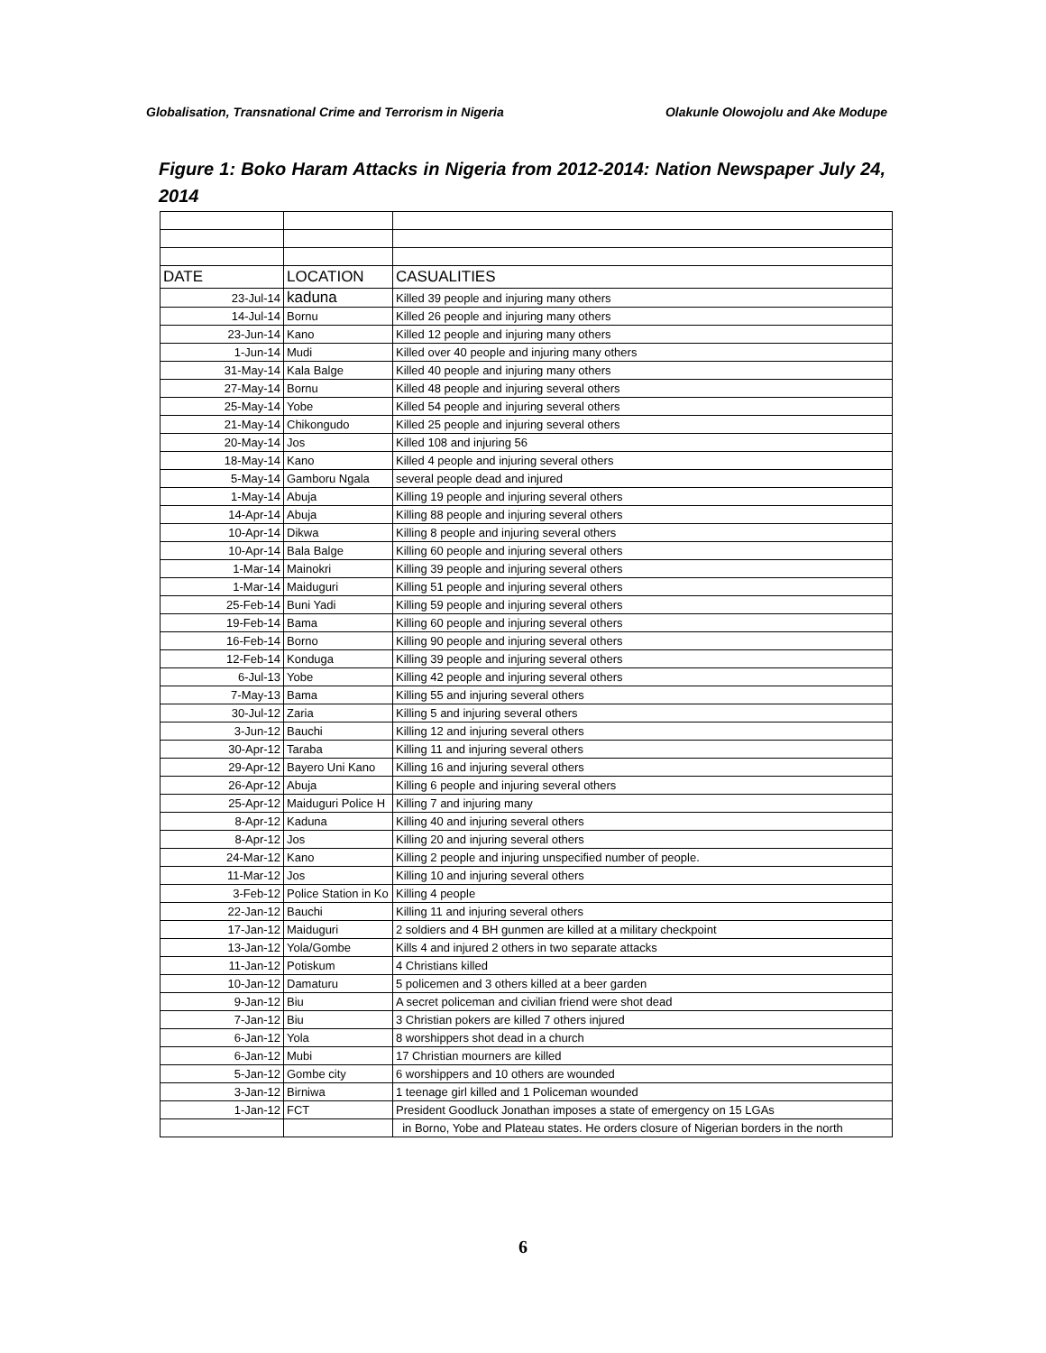Globalisation, Transnational Crime and Terrorism in Nigeria Olakunle Olowojolu and Ake Modupe
Figure 1: Boko Haram Attacks in Nigeria from 2012-2014: Nation Newspaper July 24, 2014
| DATE | LOCATION | CASUALITIES |
| --- | --- | --- |
| 23-Jul-14 | kaduna | Killed 39 people and injuring many others |
| 14-Jul-14 | Bornu | Killed 26 people and injuring many others |
| 23-Jun-14 | Kano | Killed 12 people and injuring many others |
| 1-Jun-14 | Mudi | Killed over 40 people and injuring many others |
| 31-May-14 | Kala Balge | Killed 40 people and injuring many others |
| 27-May-14 | Bornu | Killed 48 people and injuring several others |
| 25-May-14 | Yobe | Killed 54 people and injuring several others |
| 21-May-14 | Chikongudo | Killed 25 people and injuring several others |
| 20-May-14 | Jos | Killed 108 and injuring 56 |
| 18-May-14 | Kano | Killed 4 people and injuring several others |
| 5-May-14 | Gamboru Ngala | several people dead and injured |
| 1-May-14 | Abuja | Killing 19 people and injuring several others |
| 14-Apr-14 | Abuja | Killing 88 people and injuring several others |
| 10-Apr-14 | Dikwa | Killing 8 people and injuring several others |
| 10-Apr-14 | Bala Balge | Killing 60 people and injuring several others |
| 1-Mar-14 | Mainokri | Killing 39 people and injuring several others |
| 1-Mar-14 | Maiduguri | Killing 51 people and injuring several others |
| 25-Feb-14 | Buni Yadi | Killing 59 people and injuring several others |
| 19-Feb-14 | Bama | Killing 60 people and injuring several others |
| 16-Feb-14 | Borno | Killing 90 people and injuring several others |
| 12-Feb-14 | Konduga | Killing 39 people and injuring several others |
| 6-Jul-13 | Yobe | Killing 42 people and injuring several others |
| 7-May-13 | Bama | Killing 55 and injuring several others |
| 30-Jul-12 | Zaria | Killing 5 and injuring several others |
| 3-Jun-12 | Bauchi | Killing 12 and injuring several others |
| 30-Apr-12 | Taraba | Killing 11 and injuring several others |
| 29-Apr-12 | Bayero Uni Kano | Killing 16 and injuring several others |
| 26-Apr-12 | Abuja | Killing 6 people and injuring several others |
| 25-Apr-12 | Maiduguri Police H | Killing 7 and injuring many |
| 8-Apr-12 | Kaduna | Killing 40 and injuring several others |
| 8-Apr-12 | Jos | Killing 20 and injuring several others |
| 24-Mar-12 | Kano | Killing 2 people and injuring unspecified number of people. |
| 11-Mar-12 | Jos | Killing 10 and injuring several others |
| 3-Feb-12 | Police Station in Ko | Killing 4 people |
| 22-Jan-12 | Bauchi | Killing 11 and injuring several others |
| 17-Jan-12 | Maiduguri | 2 soldiers and 4 BH gunmen are killed at a military checkpoint |
| 13-Jan-12 | Yola/Gombe | Kills 4 and injured 2 others in two separate attacks |
| 11-Jan-12 | Potiskum | 4 Christians killed |
| 10-Jan-12 | Damaturu | 5 policemen and 3 others killed at a beer garden |
| 9-Jan-12 | Biu | A secret policeman and civilian friend were shot dead |
| 7-Jan-12 | Biu | 3 Christian pokers are killed 7 others injured |
| 6-Jan-12 | Yola | 8 worshippers shot dead in a church |
| 6-Jan-12 | Mubi | 17 Christian mourners are killed |
| 5-Jan-12 | Gombe city | 6 worshippers and 10 others are wounded |
| 3-Jan-12 | Birniwa | 1 teenage girl killed and 1 Policeman wounded |
| 1-Jan-12 | FCT | President Goodluck Jonathan imposes a state of emergency on 15 LGAs |
| | | in Borno, Yobe and Plateau states. He orders closure of Nigerian borders in the north |
6